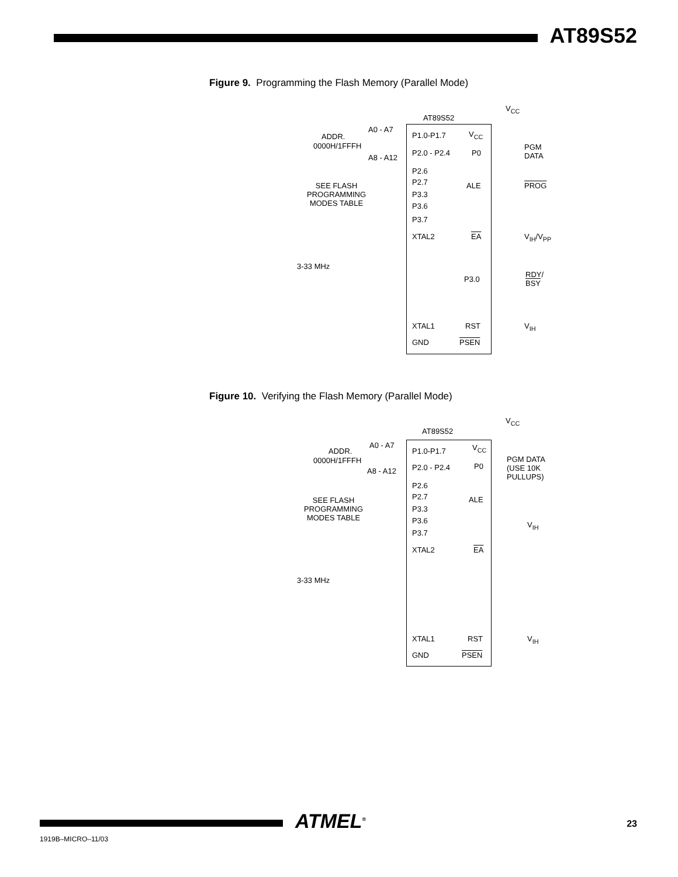AT89S52
Figure 9. Programming the Flash Memory (Parallel Mode)
V<sub>CC</sub>
AT89S52
A0 - A7
ADDR.
0000H/1FFFH
A8 - A12
P1.0-P1.7 V<sub>CC</sub>
P2.0 - P2.4 P0
PGM
DATA
P2.6
P2.7
P3.3
P3.6
P3.7
SEE FLASH
PROGRAMMING
MODES TABLE
ALE PROG
XTAL2 EA V<sub>IH</sub>/V<sub>PP</sub>
3-33 MHz
P3.0
RDY/
BSY
XTAL1 RST V<sub>IH</sub>
GND PSEN
Figure 10. Verifying the Flash Memory (Parallel Mode)
V<sub>CC</sub>
AT89S52
A0 - A7
ADDR.
0000H/1FFFH
A8 - A12
P1.0-P1.7 V<sub>CC</sub>
P2.0 - P2.4 P0
PGM DATA
(USE 10K
PULLUPS)
P2.6
P2.7
P3.3
P3.6
P3.7
SEE FLASH
PROGRAMMING
MODES TABLE
ALE
V<sub>IH</sub>
XTAL2 EA
3-33 MHz
XTAL1 RST V<sub>IH</sub>
GND PSEN
ATMEL<sup>®</sup> 23
1919B–MICRO–11/03